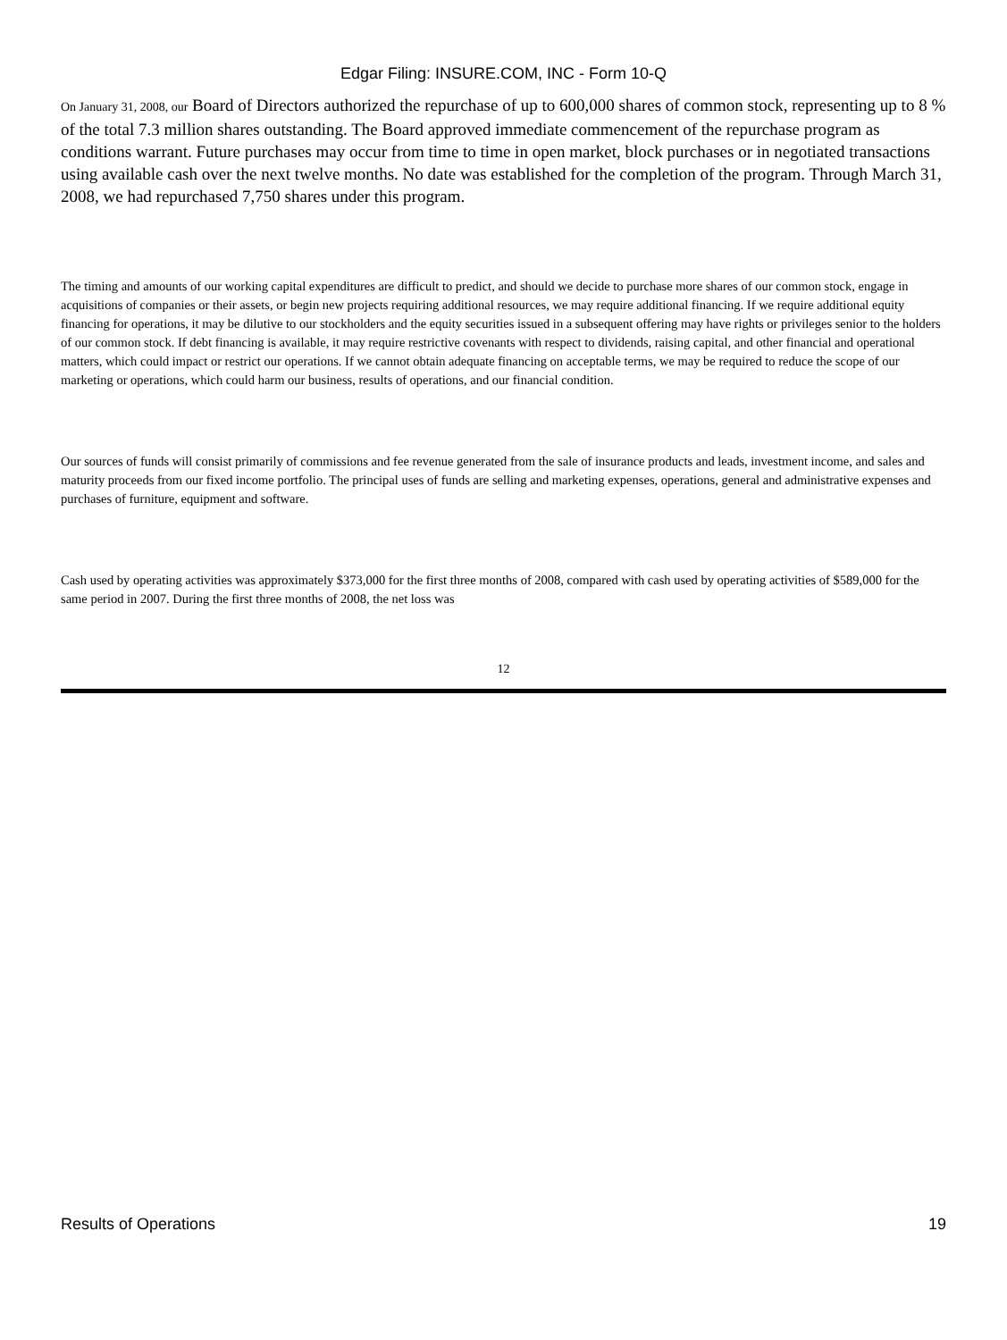Edgar Filing: INSURE.COM, INC - Form 10-Q
On January 31, 2008, our Board of Directors authorized the repurchase of up to 600,000 shares of common stock, representing up to 8 % of the total 7.3 million shares outstanding. The Board approved immediate commencement of the repurchase program as conditions warrant. Future purchases may occur from time to time in open market, block purchases or in negotiated transactions using available cash over the next twelve months. No date was established for the completion of the program. Through March 31, 2008, we had repurchased 7,750 shares under this program.
The timing and amounts of our working capital expenditures are difficult to predict, and should we decide to purchase more shares of our common stock, engage in acquisitions of companies or their assets, or begin new projects requiring additional resources, we may require additional financing. If we require additional equity financing for operations, it may be dilutive to our stockholders and the equity securities issued in a subsequent offering may have rights or privileges senior to the holders of our common stock. If debt financing is available, it may require restrictive covenants with respect to dividends, raising capital, and other financial and operational matters, which could impact or restrict our operations. If we cannot obtain adequate financing on acceptable terms, we may be required to reduce the scope of our marketing or operations, which could harm our business, results of operations, and our financial condition.
Our sources of funds will consist primarily of commissions and fee revenue generated from the sale of insurance products and leads, investment income, and sales and maturity proceeds from our fixed income portfolio. The principal uses of funds are selling and marketing expenses, operations, general and administrative expenses and purchases of furniture, equipment and software.
Cash used by operating activities was approximately $373,000 for the first three months of 2008, compared with cash used by operating activities of $589,000 for the same period in 2007. During the first three months of 2008, the net loss was
12
Results of Operations 19